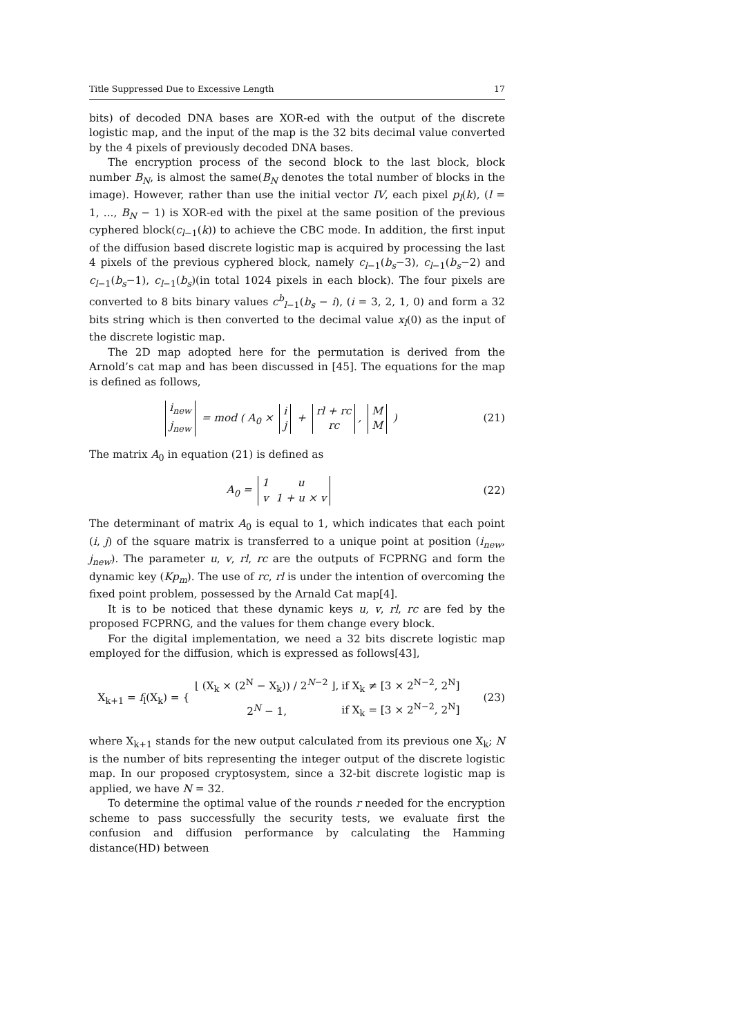Title Suppressed Due to Excessive Length 17
bits) of decoded DNA bases are XOR-ed with the output of the discrete logistic map, and the input of the map is the 32 bits decimal value converted by the 4 pixels of previously decoded DNA bases.
The encryption process of the second block to the last block, block number B<sub>N</sub>, is almost the same(B<sub>N</sub> denotes the total number of blocks in the image). However, rather than use the initial vector IV, each pixel p<sub>l</sub>(k), (l = 1, ..., B<sub>N</sub> − 1) is XOR-ed with the pixel at the same position of the previous cyphered block(c<sub>l−1</sub>(k)) to achieve the CBC mode. In addition, the first input of the diffusion based discrete logistic map is acquired by processing the last 4 pixels of the previous cyphered block, namely c<sub>l−1</sub>(b<sub>s</sub>−3), c<sub>l−1</sub>(b<sub>s</sub>−2) and c<sub>l−1</sub>(b<sub>s</sub>−1), c<sub>l−1</sub>(b<sub>s</sub>)(in total 1024 pixels in each block). The four pixels are converted to 8 bits binary values c<sup>b</sup><sub>l−1</sub>(b<sub>s</sub> − i), (i = 3, 2, 1, 0) and form a 32 bits string which is then converted to the decimal value x<sub>l</sub>(0) as the input of the discrete logistic map.
The 2D map adopted here for the permutation is derived from the Arnold’s cat map and has been discussed in [45]. The equations for the map is defined as follows,
| i<sub>new</sub> |
| j<sub>new</sub> |
= mod ( A<sub>0</sub> ×
| i |
| j |
+
| rl + rc |
| rc |
,
| M |
| M |
)
(21)
The matrix A<sub>0</sub> in equation (21) is defined as
A<sub>0</sub> =
| 1 | u |
| v | 1 + u × v |
(22)
The determinant of matrix A<sub>0</sub> is equal to 1, which indicates that each point (i, j) of the square matrix is transferred to a unique point at position (i<sub>new</sub>, j<sub>new</sub>). The parameter u, v, rl, rc are the outputs of FCPRNG and form the dynamic key (Kp<sub>m</sub>). The use of rc, rl is under the intention of overcoming the fixed point problem, possessed by the Arnald Cat map[4].
It is to be noticed that these dynamic keys u, v, rl, rc are fed by the proposed FCPRNG, and the values for them change every block.
For the digital implementation, we need a 32 bits discrete logistic map employed for the diffusion, which is expressed as follows[43],
X<sub>k+1</sub> = f<sub>l</sub>(X<sub>k</sub>) = {
| ⌊ (X<sub>k</sub> × (2<sup>N</sup> − X<sub>k</sub>)) / 2<sup>N−2</sup> ⌋, | if X<sub>k</sub> ≠ [3 × 2<sup>N−2</sup>, 2<sup>N</sup>] |
| 2<sup>N</sup> − 1, | if X<sub>k</sub> = [3 × 2<sup>N−2</sup>, 2<sup>N</sup>] |
(23)
where X<sub>k+1</sub> stands for the new output calculated from its previous one X<sub>k</sub>; N is the number of bits representing the integer output of the discrete logistic map. In our proposed cryptosystem, since a 32-bit discrete logistic map is applied, we have N = 32.
To determine the optimal value of the rounds r needed for the encryption scheme to pass successfully the security tests, we evaluate first the confusion and diffusion performance by calculating the Hamming distance(HD) between